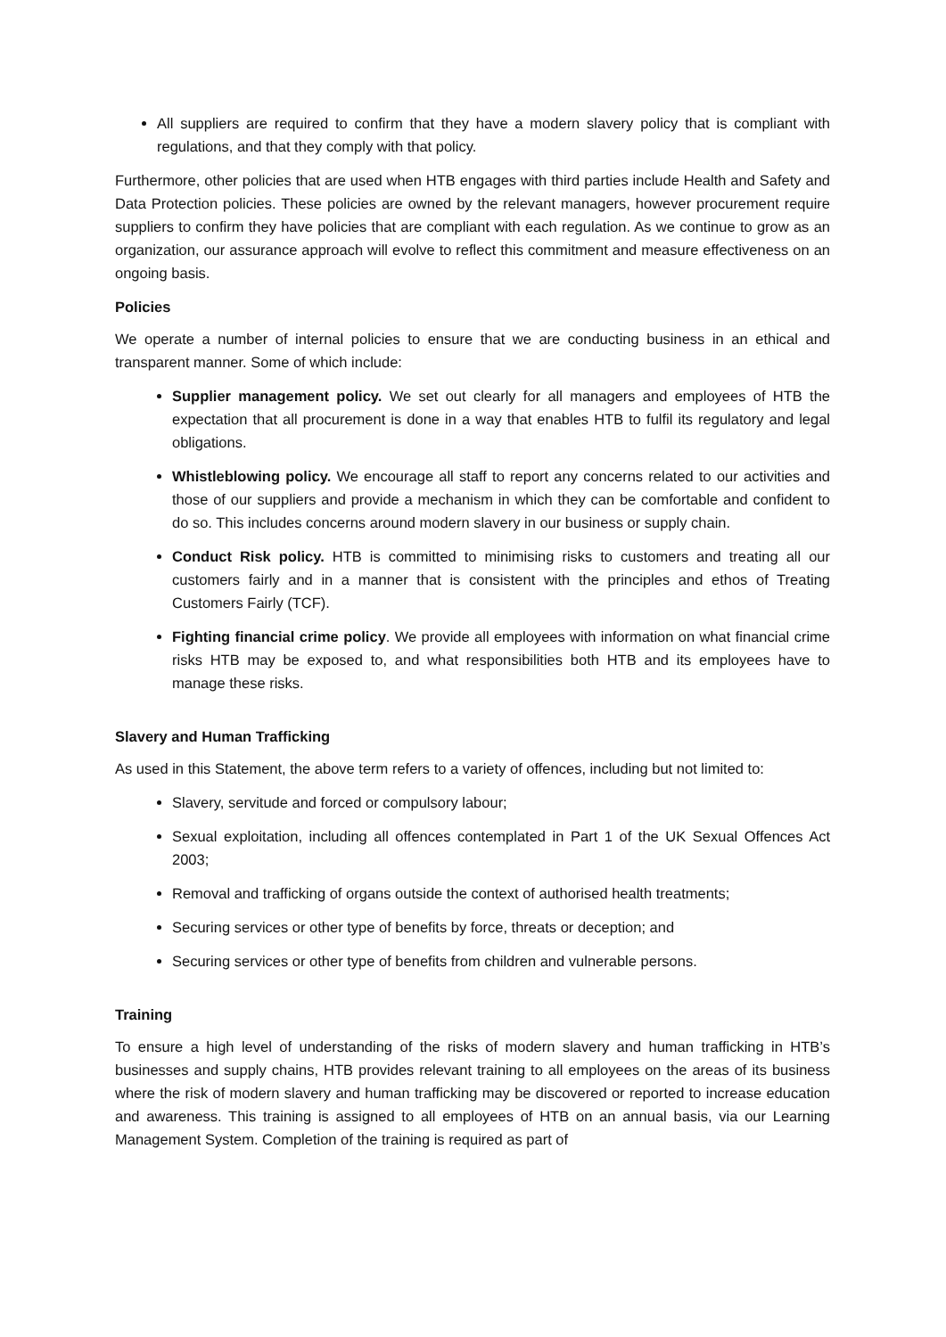All suppliers are required to confirm that they have a modern slavery policy that is compliant with regulations, and that they comply with that policy.
Furthermore, other policies that are used when HTB engages with third parties include Health and Safety and Data Protection policies. These policies are owned by the relevant managers, however procurement require suppliers to confirm they have policies that are compliant with each regulation. As we continue to grow as an organization, our assurance approach will evolve to reflect this commitment and measure effectiveness on an ongoing basis.
Policies
We operate a number of internal policies to ensure that we are conducting business in an ethical and transparent manner. Some of which include:
Supplier management policy. We set out clearly for all managers and employees of HTB the expectation that all procurement is done in a way that enables HTB to fulfil its regulatory and legal obligations.
Whistleblowing policy. We encourage all staff to report any concerns related to our activities and those of our suppliers and provide a mechanism in which they can be comfortable and confident to do so. This includes concerns around modern slavery in our business or supply chain.
Conduct Risk policy. HTB is committed to minimising risks to customers and treating all our customers fairly and in a manner that is consistent with the principles and ethos of Treating Customers Fairly (TCF).
Fighting financial crime policy. We provide all employees with information on what financial crime risks HTB may be exposed to, and what responsibilities both HTB and its employees have to manage these risks.
Slavery and Human Trafficking
As used in this Statement, the above term refers to a variety of offences, including but not limited to:
Slavery, servitude and forced or compulsory labour;
Sexual exploitation, including all offences contemplated in Part 1 of the UK Sexual Offences Act 2003;
Removal and trafficking of organs outside the context of authorised health treatments;
Securing services or other type of benefits by force, threats or deception; and
Securing services or other type of benefits from children and vulnerable persons.
Training
To ensure a high level of understanding of the risks of modern slavery and human trafficking in HTB’s businesses and supply chains, HTB provides relevant training to all employees on the areas of its business where the risk of modern slavery and human trafficking may be discovered or reported to increase education and awareness. This training is assigned to all employees of HTB on an annual basis, via our Learning Management System. Completion of the training is required as part of